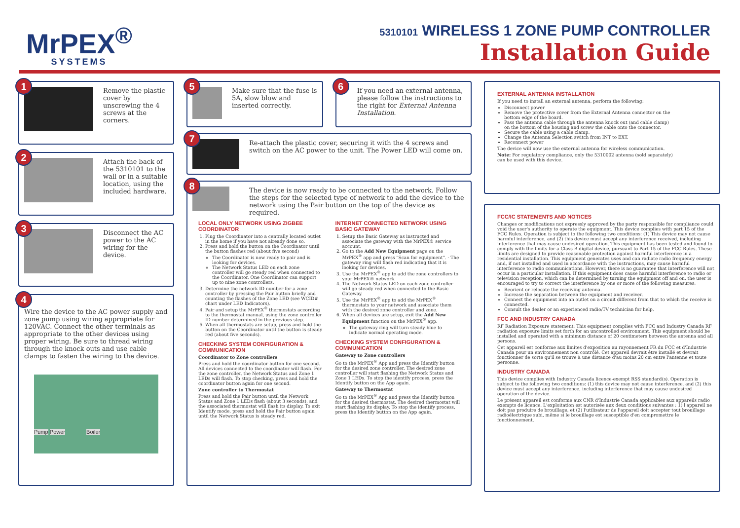MrPEX<sup>®</sup>
SYSTEMS
5310101 WIRELESS 1 ZONE PUMP CONTROLLER
Installation Guide
1
Remove the plastic cover by unscrewing the 4 screws at the corners.
2
Attach the back of the 5310101 to the wall or in a suitable location, using the included hardware.
3
Disconnect the AC power to the AC wiring for the device.
4
Wire the device to the AC power supply and zone pump using wiring appropriate for 120VAC. Connect the other terminals as appropriate to the other devices using proper wiring. Be sure to thread wiring through the knock outs and use cable clamps to fasten the wiring to the device.
Pump Power Boiler
5
Make sure that the fuse is 5A, slow blow and inserted correctly.
6
If you need an external antenna, please follow the instructions to the right for External Antenna Installation.
7
Re-attach the plastic cover, securing it with the 4 screws and switch on the AC power to the unit. The Power LED will come on.
8
The device is now ready to be connected to the network. Follow the steps for the selected type of network to add the device to the network using the Pair button on the top of the device as required.
LOCAL ONLY NETWORK USING ZIGBEE COORDINATOR
1. Plug the Coordinator into a centrally located outlet in the home if you have not already done so.
2. Press and hold the button on the Coordinator until the button flashes red (about five second)
The Coordinator is now ready to pair and is looking for devices.
The Network Status LED on each zone controller will go steady red when connected to the Coordinator. One Coordinator can support up to nine zone controllers.
3. Determine the network ID number for a zone controller by pressing the Pair button briefly and counting the flashes of the Zone LED (see WCID# chart under LED Indicators).
4. Pair and setup the MrPEX<sup>®</sup> thermostats according to the thermostat manual, using the zone controller ID number determined in the previous step.
5. When all thermostats are setup, press and hold the button on the Coordinator until the button is steady red (about five seconds).
CHECKING SYSTEM CONFIGURATION & COMMUNICATION
Coordinator to Zone controllers
Press and hold the coordinator button for one second. All devices connected to the coordinator will flash. For the zone controller, the Network Status and Zone 1 LEDs will flash. To stop checking, press and hold the coordinator button again for one second.
Zone controller to Thermostat
Press and hold the Pair button until the Network Status and Zone 1 LEDs flash (about 3 seconds), and the associated thermostat will flash its display. To exit Identify mode, press and hold the Pair button again until the Network Status is steady red.
INTERNET CONNECTED NETWORK USING BASIC GATEWAY
1. Setup the Basic Gateway as instructed and associate the gateway with the MrPEX® service account.
2. Go to the Add New Equipment page on the MrPEX<sup>®</sup> app and press "Scan for equipment". - The gateway ring will flash red indicating that it is looking for devices.
3. Use the MrPEX<sup>®</sup> app to add the zone controllers to your MrPEX® network.
4. The Network Status LED on each zone controller will go steady red when connected to the Basic Gateway.
5. Use the MrPEX<sup>®</sup> app to add the MrPEX<sup>®</sup> thermostats to your network and associate them with the desired zone controller and zone.
6. When all devices are setup, exit the Add New Equipment function on the MrPEX<sup>®</sup> app.
The gateway ring will turn steady blue to indicate normal operating mode.
CHECKING SYSTEM CONFIGURATION & COMMUNICATION
Gateway to Zone controllers
Go to the MrPEX<sup>®</sup> App and press the Identify button for the desired zone controller. The desired zone controller will start flashing the Network Status and Zone 1 LEDs. To stop the identify process, press the Identify button on the App again.
Gateway to Thermostat
Go to the MrPEX<sup>®</sup> App and press the Identify button for the desired thermostat. The desired thermostat will start flashing its display. To stop the identify process, press the Identify button on the App again.
EXTERNAL ANTENNA INSTALLATION
If you need to install an external antenna, perform the following:
Disconnect power
Remove the protective cover from the External Antenna connector on the bottom edge of the board.
Pass the antenna cable through the antenna knock out (and cable clamp) on the bottom of the housing and screw the cable onto the connector.
Secure the cable using a cable clamp.
Change the Antenna Selection switch from INT to EXT.
Reconnect power
The device will now use the external antenna for wireless communication.
Note: For regulatory compliance, only the 5310002 antenna (sold separately) can be used with this device.
FCC/IC STATEMENTS AND NOTICES
Changes or modifications not expressly approved by the party responsible for compliance could void the user's authority to operate the equipment. This device complies with part 15 of the FCC Rules. Operation is subject to the following two conditions: (1) This device may not cause harmful interference, and (2) this device must accept any interference received, including interference that may cause undesired operation. This equipment has been tested and found to comply with the limits for a Class B digital device, pursuant to Part 15 of the FCC Rules. These limits are designed to provide reasonable protection against harmful interference in a residential installation. This equipment generates uses and can radiate radio frequency energy and, if not installed and used in accordance with the instructions, may cause harmful interference to radio communications. However, there is no guarantee that interference will not occur in a particular installation. If this equipment does cause harmful interference to radio or television reception, which can be determined by turning the equipment off and on, the user is encouraged to try to correct the interference by one or more of the following measures:
Reorient or relocate the receiving antenna.
Increase the separation between the equipment and receiver.
Connect the equipment into an outlet on a circuit different from that to which the receive is connected.
Consult the dealer or an experienced radio/TV technician for help.
FCC AND INDUSTRY CANADA
RF Radiation Exposure statement: This equipment complies with FCC and Industry Canada RF radiation exposure limits set forth for an uncontrolled environment. This equipment should be installed and operated with a minimum distance of 20 centimeters between the antenna and all persons.
Cet appareil est conforme aux limites d'exposition au rayonnement FR du FCC et d'Industrie Canada pour un environnement non contrôlé. Cet appareil devrait être installé et devrait fonctionner de sorte qu'il se trouve à une distance d'au moins 20 cm entre l'antenne et toute personne.
INDUSTRY CANADA
This device complies with Industry Canada licence-exempt RSS standard(s). Operation is subject to the following two conditions: (1) this device may not cause interference, and (2) this device must accept any interference, including interference that may cause undesired operation of the device.
Le présent appareil est conforme aux CNR d'Industrie Canada applicables aux appareils radio exempts de licence. L'exploitation est autorisée aux deux conditions suivantes : 1) l'appareil ne doit pas produire de brouillage, et (2) l'utilisateur de l'appareil doit accepter tout brouillage radioélectrique subi, même si le brouillage est susceptible d'en compromettre le fonctionnement.